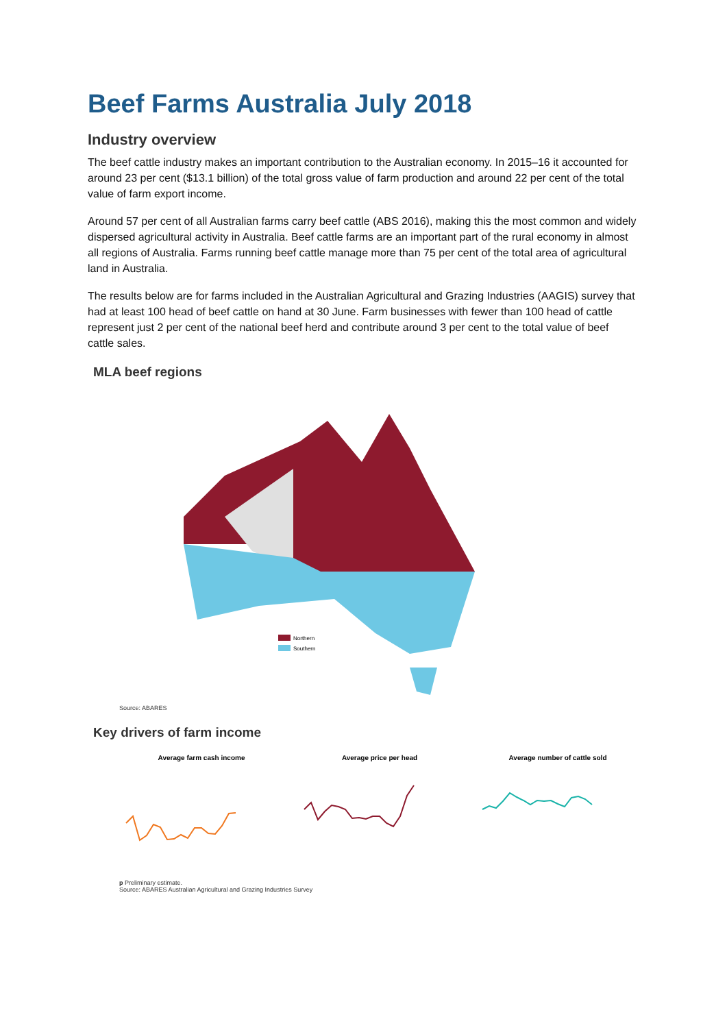Beef Farms Australia July 2018
Industry overview
The beef cattle industry makes an important contribution to the Australian economy. In 2015–16 it accounted for around 23 per cent ($13.1 billion) of the total gross value of farm production and around 22 per cent of the total value of farm export income.
Around 57 per cent of all Australian farms carry beef cattle (ABS 2016), making this the most common and widely dispersed agricultural activity in Australia. Beef cattle farms are an important part of the rural economy in almost all regions of Australia. Farms running beef cattle manage more than 75 per cent of the total area of agricultural land in Australia.
The results below are for farms included in the Australian Agricultural and Grazing Industries (AAGIS) survey that had at least 100 head of beef cattle on hand at 30 June. Farm businesses with fewer than 100 head of cattle represent just 2 per cent of the national beef herd and contribute around 3 per cent to the total value of beef cattle sales.
MLA beef regions
Northern
Southern
Source: ABARES
Key drivers of farm income
Average farm cash income Average price per head Average number of cattle sold
p Preliminary estimate.
Source: ABARES Australian Agricultural and Grazing Industries Survey